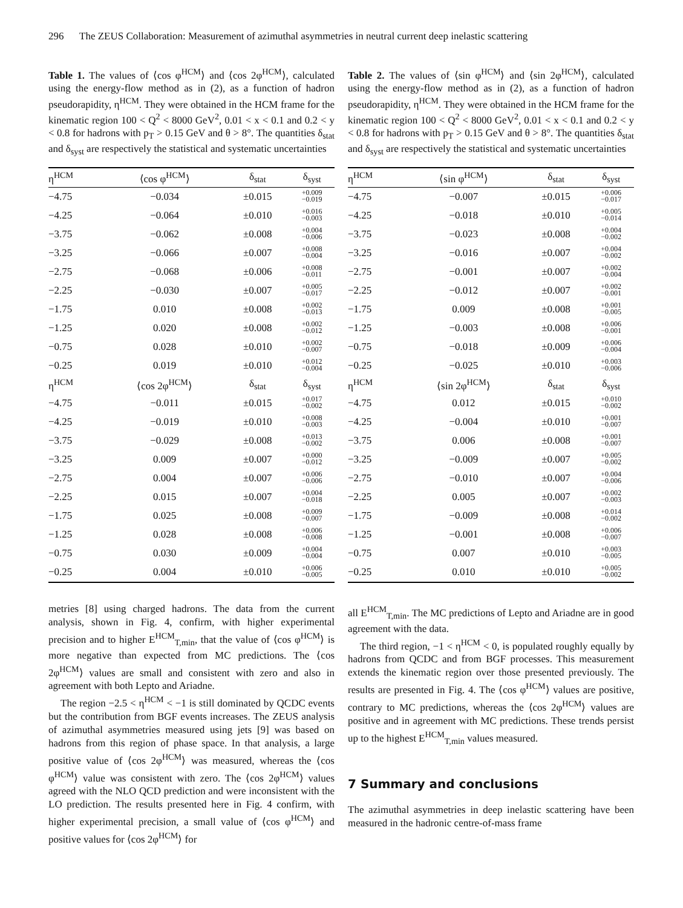296 The ZEUS Collaboration: Measurement of azimuthal asymmetries in neutral current deep inelastic scattering
Table 1. The values of ⟨cos φ<sup>HCM</sup>⟩ and ⟨cos 2φ<sup>HCM</sup>⟩, calculated using the energy-flow method as in (2), as a function of hadron pseudorapidity, η<sup>HCM</sup>. They were obtained in the HCM frame for the kinematic region 100 < Q<sup>2</sup> < 8000 GeV<sup>2</sup>, 0.01 < x < 0.1 and 0.2 < y < 0.8 for hadrons with p<sub>T</sub> > 0.15 GeV and θ > 8°. The quantities δ<sub>stat</sub> and δ<sub>syst</sub> are respectively the statistical and systematic uncertainties
| η<sup>HCM</sup> | ⟨cos φ<sup>HCM</sup>⟩ | δ<sub>stat</sub> | δ<sub>syst</sub> |
| --- | --- | --- | --- |
| −4.75 | −0.034 | ±0.015 | +0.009 −0.019 |
| −4.25 | −0.064 | ±0.010 | +0.016 −0.003 |
| −3.75 | −0.062 | ±0.008 | +0.004 −0.006 |
| −3.25 | −0.066 | ±0.007 | +0.008 −0.004 |
| −2.75 | −0.068 | ±0.006 | +0.008 −0.011 |
| −2.25 | −0.030 | ±0.007 | +0.005 −0.017 |
| −1.75 | 0.010 | ±0.008 | +0.002 −0.013 |
| −1.25 | 0.020 | ±0.008 | +0.002 −0.012 |
| −0.75 | 0.028 | ±0.010 | +0.002 −0.007 |
| −0.25 | 0.019 | ±0.010 | +0.012 −0.004 |
| η<sup>HCM</sup> | ⟨cos 2φ<sup>HCM</sup>⟩ | δ<sub>stat</sub> | δ<sub>syst</sub> |
| −4.75 | −0.011 | ±0.015 | +0.017 −0.002 |
| −4.25 | −0.019 | ±0.010 | +0.008 −0.003 |
| −3.75 | −0.029 | ±0.008 | +0.013 −0.002 |
| −3.25 | 0.009 | ±0.007 | +0.000 −0.012 |
| −2.75 | 0.004 | ±0.007 | +0.006 −0.006 |
| −2.25 | 0.015 | ±0.007 | +0.004 −0.018 |
| −1.75 | 0.025 | ±0.008 | +0.009 −0.007 |
| −1.25 | 0.028 | ±0.008 | +0.006 −0.008 |
| −0.75 | 0.030 | ±0.009 | +0.004 −0.004 |
| −0.25 | 0.004 | ±0.010 | +0.006 −0.005 |
Table 2. The values of ⟨sin φ<sup>HCM</sup>⟩ and ⟨sin 2φ<sup>HCM</sup>⟩, calculated using the energy-flow method as in (2), as a function of hadron pseudorapidity, η<sup>HCM</sup>. They were obtained in the HCM frame for the kinematic region 100 < Q<sup>2</sup> < 8000 GeV<sup>2</sup>, 0.01 < x < 0.1 and 0.2 < y < 0.8 for hadrons with p<sub>T</sub> > 0.15 GeV and θ > 8°. The quantities δ<sub>stat</sub> and δ<sub>syst</sub> are respectively the statistical and systematic uncertainties
| η<sup>HCM</sup> | ⟨sin φ<sup>HCM</sup>⟩ | δ<sub>stat</sub> | δ<sub>syst</sub> |
| --- | --- | --- | --- |
| −4.75 | −0.007 | ±0.015 | +0.006 −0.017 |
| −4.25 | −0.018 | ±0.010 | +0.005 −0.014 |
| −3.75 | −0.023 | ±0.008 | +0.004 −0.002 |
| −3.25 | −0.016 | ±0.007 | +0.004 −0.002 |
| −2.75 | −0.001 | ±0.007 | +0.002 −0.004 |
| −2.25 | −0.012 | ±0.007 | +0.002 −0.001 |
| −1.75 | 0.009 | ±0.008 | +0.001 −0.005 |
| −1.25 | −0.003 | ±0.008 | +0.006 −0.001 |
| −0.75 | −0.018 | ±0.009 | +0.006 −0.004 |
| −0.25 | −0.025 | ±0.010 | +0.003 −0.006 |
| η<sup>HCM</sup> | ⟨sin 2φ<sup>HCM</sup>⟩ | δ<sub>stat</sub> | δ<sub>syst</sub> |
| −4.75 | 0.012 | ±0.015 | +0.010 −0.002 |
| −4.25 | −0.004 | ±0.010 | +0.001 −0.007 |
| −3.75 | 0.006 | ±0.008 | +0.001 −0.007 |
| −3.25 | −0.009 | ±0.007 | +0.005 −0.002 |
| −2.75 | −0.010 | ±0.007 | +0.004 −0.006 |
| −2.25 | 0.005 | ±0.007 | +0.002 −0.003 |
| −1.75 | −0.009 | ±0.008 | +0.014 −0.002 |
| −1.25 | −0.001 | ±0.008 | +0.006 −0.007 |
| −0.75 | 0.007 | ±0.010 | +0.003 −0.005 |
| −0.25 | 0.010 | ±0.010 | +0.005 −0.002 |
metries [8] using charged hadrons. The data from the current analysis, shown in Fig. 4, confirm, with higher experimental precision and to higher E<sup>HCM</sup><sub>T,min</sub>, that the value of ⟨cos φ<sup>HCM</sup>⟩ is more negative than expected from MC predictions. The ⟨cos 2φ<sup>HCM</sup>⟩ values are small and consistent with zero and also in agreement with both Lepto and Ariadne.
The region −2.5 < η<sup>HCM</sup> < −1 is still dominated by QCDC events but the contribution from BGF events increases. The ZEUS analysis of azimuthal asymmetries measured using jets [9] was based on hadrons from this region of phase space. In that analysis, a large positive value of ⟨cos 2φ<sup>HCM</sup>⟩ was measured, whereas the ⟨cos φ<sup>HCM</sup>⟩ value was consistent with zero. The ⟨cos 2φ<sup>HCM</sup>⟩ values agreed with the NLO QCD prediction and were inconsistent with the LO prediction. The results presented here in Fig. 4 confirm, with higher experimental precision, a small value of ⟨cos φ<sup>HCM</sup>⟩ and positive values for ⟨cos 2φ<sup>HCM</sup>⟩ for
all E<sup>HCM</sup><sub>T,min</sub>. The MC predictions of Lepto and Ariadne are in good agreement with the data.
The third region, −1 < η<sup>HCM</sup> < 0, is populated roughly equally by hadrons from QCDC and from BGF processes. This measurement extends the kinematic region over those presented previously. The results are presented in Fig. 4. The ⟨cos φ<sup>HCM</sup>⟩ values are positive, contrary to MC predictions, whereas the ⟨cos 2φ<sup>HCM</sup>⟩ values are positive and in agreement with MC predictions. These trends persist up to the highest E<sup>HCM</sup><sub>T,min</sub> values measured.
7 Summary and conclusions
The azimuthal asymmetries in deep inelastic scattering have been measured in the hadronic centre-of-mass frame